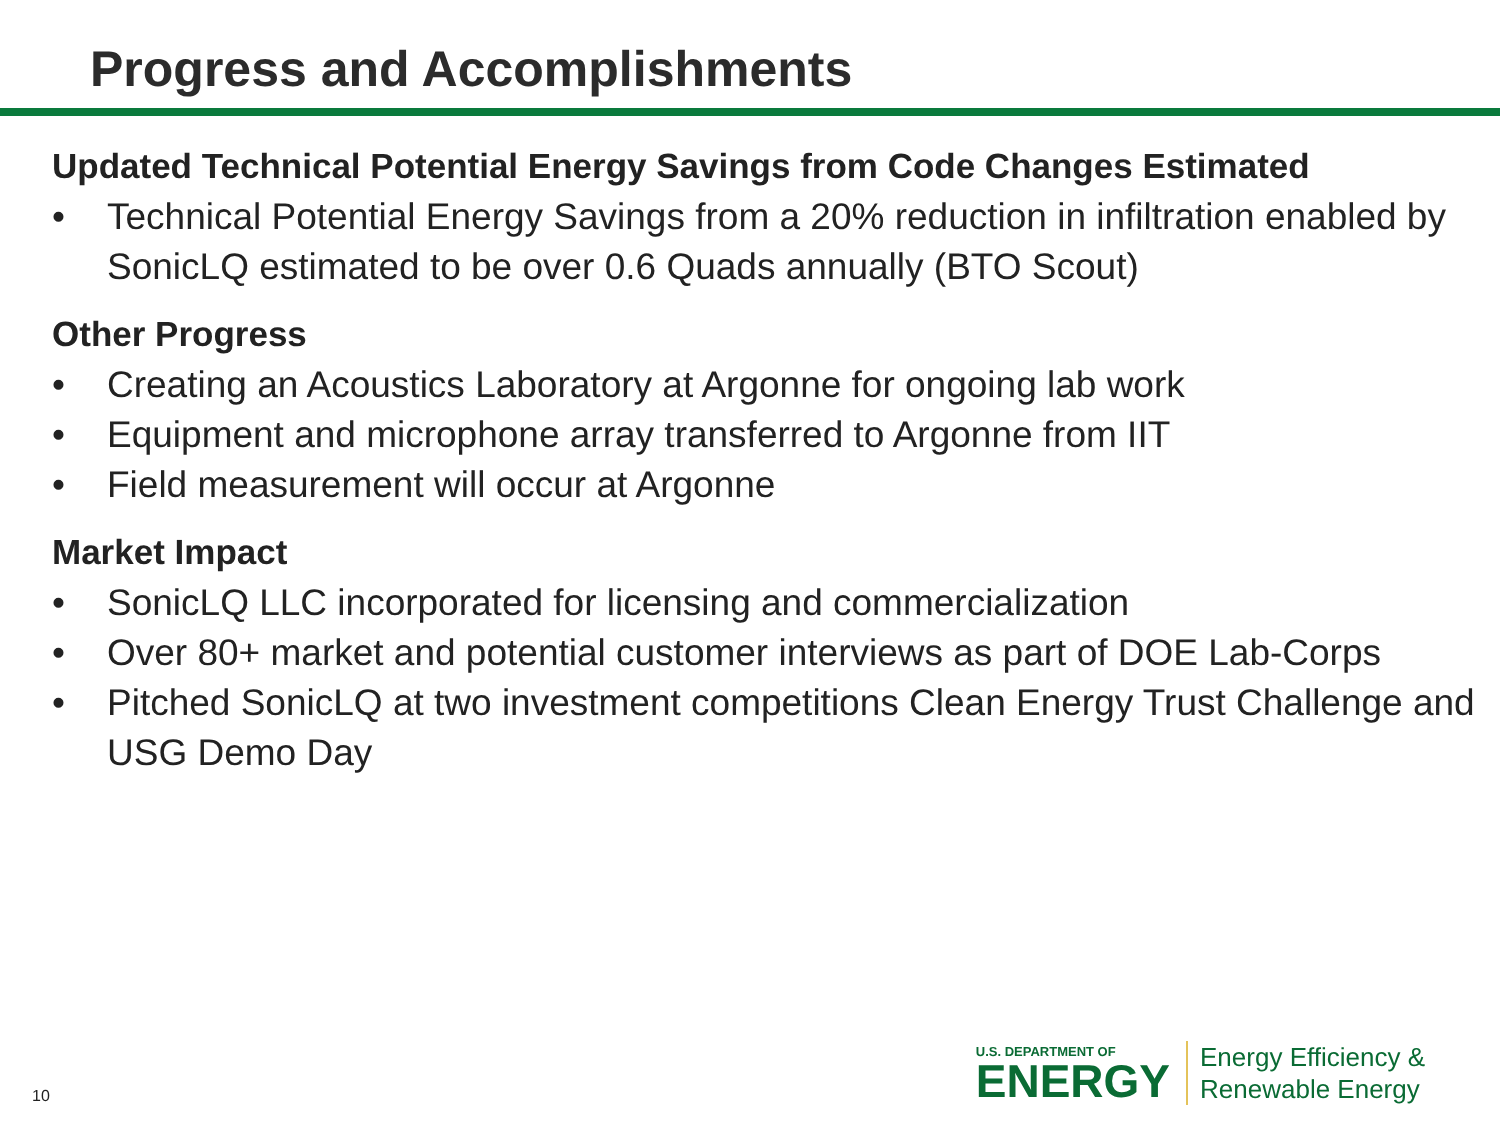Progress and Accomplishments
Updated Technical Potential Energy Savings from Code Changes Estimated
• Technical Potential Energy Savings from a 20% reduction in infiltration enabled by SonicLQ estimated to be over 0.6 Quads annually (BTO Scout)
Other Progress
• Creating an Acoustics Laboratory at Argonne for ongoing lab work
• Equipment and microphone array transferred to Argonne from IIT
• Field measurement will occur at Argonne
Market Impact
• SonicLQ LLC incorporated for licensing and commercialization
• Over 80+ market and potential customer interviews as part of DOE Lab-Corps
• Pitched SonicLQ at two investment competitions Clean Energy Trust Challenge and USG Demo Day
10
U.S. DEPARTMENT OF
ENERGY
Energy Efficiency &
Renewable Energy